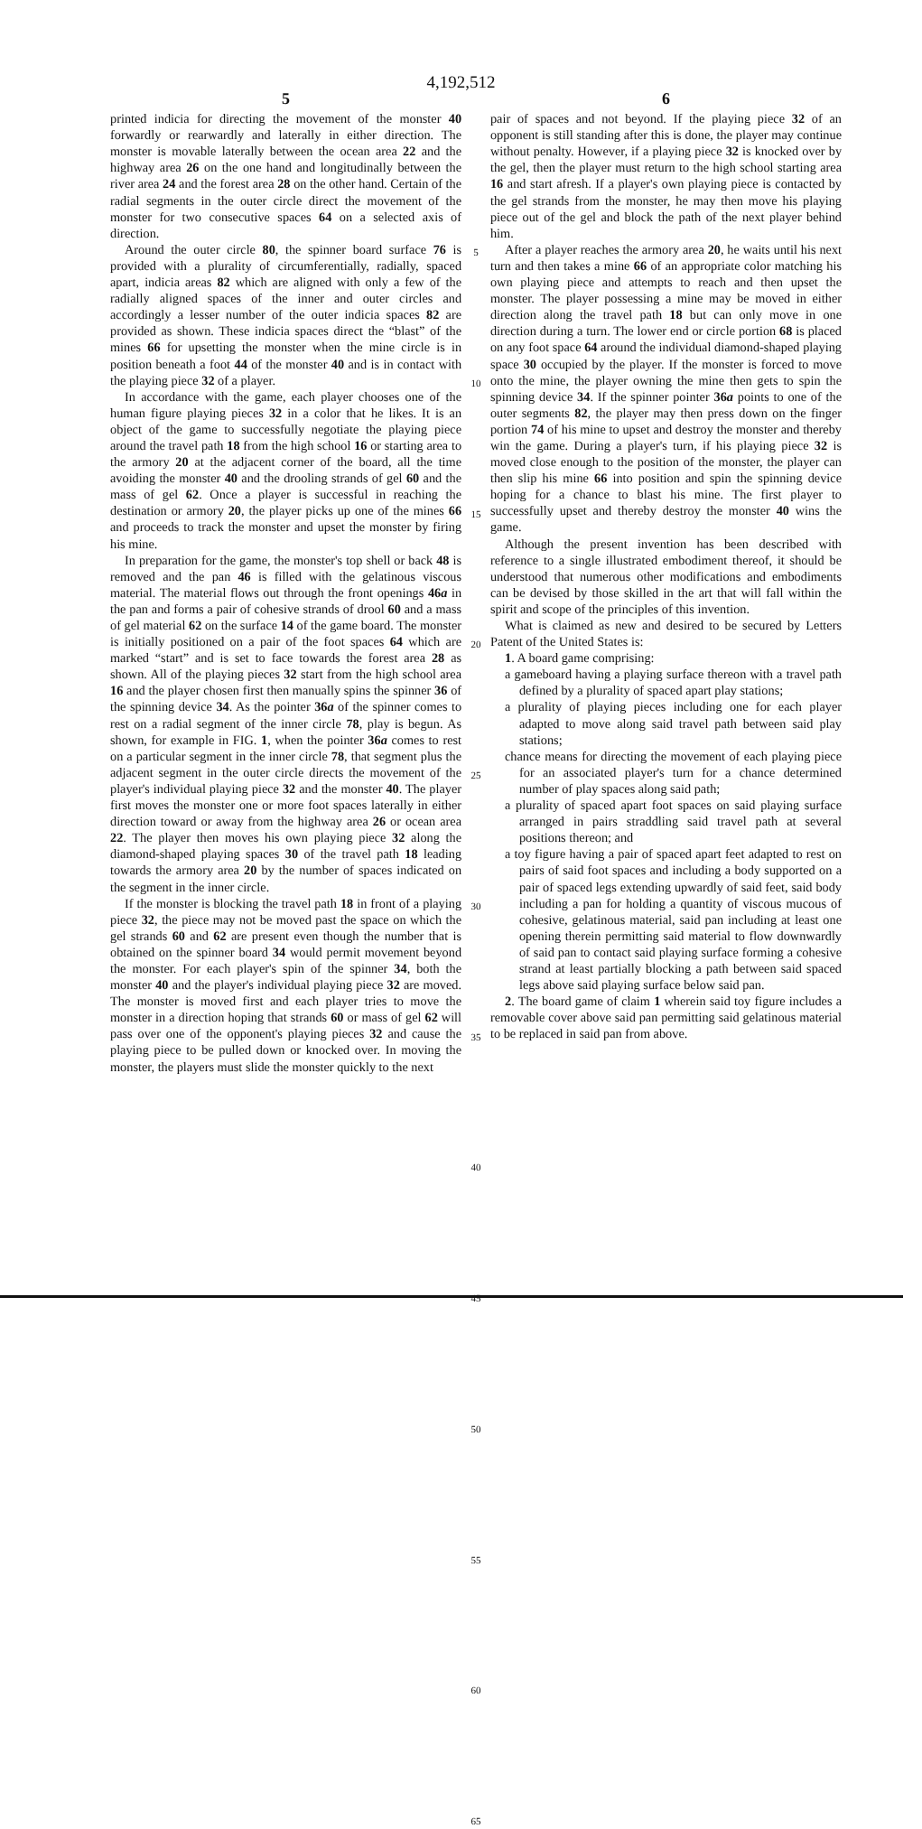4,192,512
5
printed indicia for directing the movement of the monster 40 forwardly or rearwardly and laterally in either direction. The monster is movable laterally between the ocean area 22 and the highway area 26 on the one hand and longitudinally between the river area 24 and the forest area 28 on the other hand. Certain of the radial segments in the outer circle direct the movement of the monster for two consecutive spaces 64 on a selected axis of direction.
Around the outer circle 80, the spinner board surface 76 is provided with a plurality of circumferentially, radially, spaced apart, indicia areas 82 which are aligned with only a few of the radially aligned spaces of the inner and outer circles and accordingly a lesser number of the outer indicia spaces 82 are provided as shown. These indicia spaces direct the “blast” of the mines 66 for upsetting the monster when the mine circle is in position beneath a foot 44 of the monster 40 and is in contact with the playing piece 32 of a player.
In accordance with the game, each player chooses one of the human figure playing pieces 32 in a color that he likes. It is an object of the game to successfully negotiate the playing piece around the travel path 18 from the high school 16 or starting area to the armory 20 at the adjacent corner of the board, all the time avoiding the monster 40 and the drooling strands of gel 60 and the mass of gel 62. Once a player is successful in reaching the destination or armory 20, the player picks up one of the mines 66 and proceeds to track the monster and upset the monster by firing his mine.
In preparation for the game, the monster's top shell or back 48 is removed and the pan 46 is filled with the gelatinous viscous material. The material flows out through the front openings 46a in the pan and forms a pair of cohesive strands of drool 60 and a mass of gel material 62 on the surface 14 of the game board. The monster is initially positioned on a pair of the foot spaces 64 which are marked “start” and is set to face towards the forest area 28 as shown. All of the playing pieces 32 start from the high school area 16 and the player chosen first then manually spins the spinner 36 of the spinning device 34. As the pointer 36a of the spinner comes to rest on a radial segment of the inner circle 78, play is begun. As shown, for example in FIG. 1, when the pointer 36a comes to rest on a particular segment in the inner circle 78, that segment plus the adjacent segment in the outer circle directs the movement of the player's individual playing piece 32 and the monster 40. The player first moves the monster one or more foot spaces laterally in either direction toward or away from the highway area 26 or ocean area 22. The player then moves his own playing piece 32 along the diamond-shaped playing spaces 30 of the travel path 18 leading towards the armory area 20 by the number of spaces indicated on the segment in the inner circle.
If the monster is blocking the travel path 18 in front of a playing piece 32, the piece may not be moved past the space on which the gel strands 60 and 62 are present even though the number that is obtained on the spinner board 34 would permit movement beyond the monster. For each player's spin of the spinner 34, both the monster 40 and the player's individual playing piece 32 are moved. The monster is moved first and each player tries to move the monster in a direction hoping that strands 60 or mass of gel 62 will pass over one of the opponent's playing pieces 32 and cause the playing piece to be pulled down or knocked over. In moving the monster, the players must slide the monster quickly to the next
5
10
15
20
25
30
35
40
45
50
55
60
65
6
pair of spaces and not beyond. If the playing piece 32 of an opponent is still standing after this is done, the player may continue without penalty. However, if a playing piece 32 is knocked over by the gel, then the player must return to the high school starting area 16 and start afresh. If a player's own playing piece is contacted by the gel strands from the monster, he may then move his playing piece out of the gel and block the path of the next player behind him.
After a player reaches the armory area 20, he waits until his next turn and then takes a mine 66 of an appropriate color matching his own playing piece and attempts to reach and then upset the monster. The player possessing a mine may be moved in either direction along the travel path 18 but can only move in one direction during a turn. The lower end or circle portion 68 is placed on any foot space 64 around the individual diamond-shaped playing space 30 occupied by the player. If the monster is forced to move onto the mine, the player owning the mine then gets to spin the spinning device 34. If the spinner pointer 36a points to one of the outer segments 82, the player may then press down on the finger portion 74 of his mine to upset and destroy the monster and thereby win the game. During a player's turn, if his playing piece 32 is moved close enough to the position of the monster, the player can then slip his mine 66 into position and spin the spinning device hoping for a chance to blast his mine. The first player to successfully upset and thereby destroy the monster 40 wins the game.
Although the present invention has been described with reference to a single illustrated embodiment thereof, it should be understood that numerous other modifications and embodiments can be devised by those skilled in the art that will fall within the spirit and scope of the principles of this invention.
What is claimed as new and desired to be secured by Letters Patent of the United States is:
1. A board game comprising:
a gameboard having a playing surface thereon with a travel path defined by a plurality of spaced apart play stations;
a plurality of playing pieces including one for each player adapted to move along said travel path between said play stations;
chance means for directing the movement of each playing piece for an associated player's turn for a chance determined number of play spaces along said path;
a plurality of spaced apart foot spaces on said playing surface arranged in pairs straddling said travel path at several positions thereon; and
a toy figure having a pair of spaced apart feet adapted to rest on pairs of said foot spaces and including a body supported on a pair of spaced legs extending upwardly of said feet, said body including a pan for holding a quantity of viscous mucous of cohesive, gelatinous material, said pan including at least one opening therein permitting said material to flow downwardly of said pan to contact said playing surface forming a cohesive strand at least partially blocking a path between said spaced legs above said playing surface below said pan.
2. The board game of claim 1 wherein said toy figure includes a removable cover above said pan permitting said gelatinous material to be replaced in said pan from above.